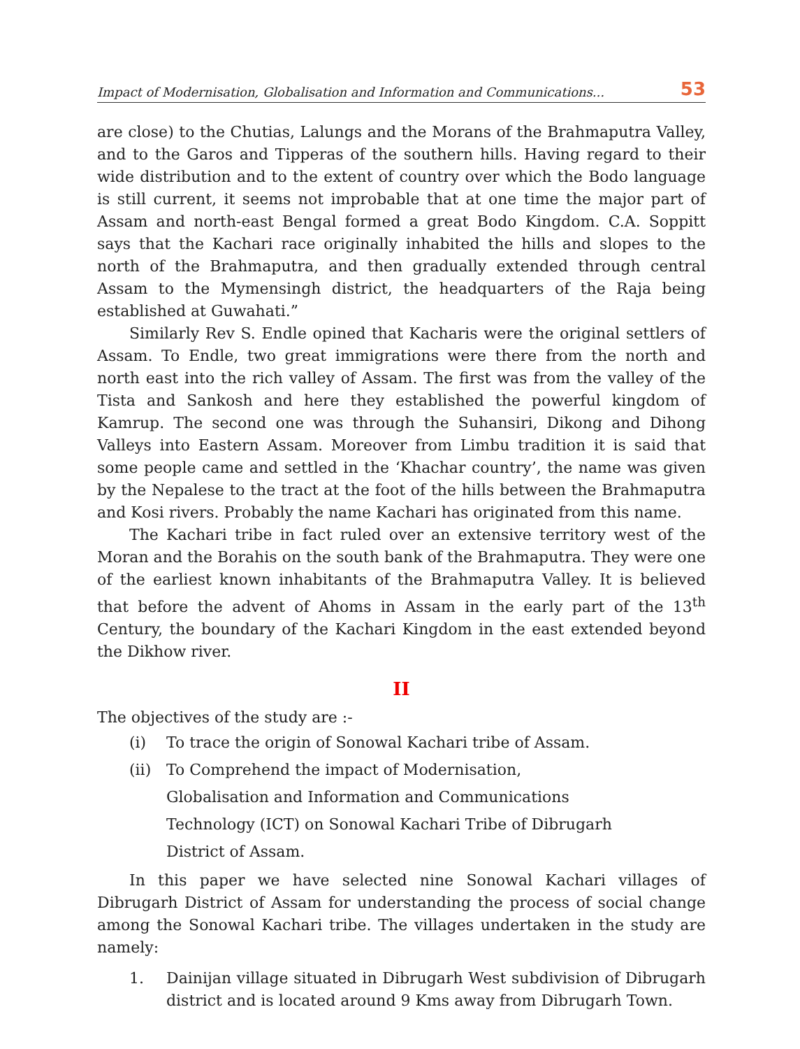Impact of Modernisation, Globalisation and Information and Communications... 53
are close) to the Chutias, Lalungs and the Morans of the Brahmaputra Valley, and to the Garos and Tipperas of the southern hills. Having regard to their wide distribution and to the extent of country over which the Bodo language is still current, it seems not improbable that at one time the major part of Assam and north-east Bengal formed a great Bodo Kingdom. C.A. Soppitt says that the Kachari race originally inhabited the hills and slopes to the north of the Brahmaputra, and then gradually extended through central Assam to the Mymensingh district, the headquarters of the Raja being established at Guwahati.”
Similarly Rev S. Endle opined that Kacharis were the original settlers of Assam. To Endle, two great immigrations were there from the north and north east into the rich valley of Assam. The first was from the valley of the Tista and Sankosh and here they established the powerful kingdom of Kamrup. The second one was through the Suhansiri, Dikong and Dihong Valleys into Eastern Assam. Moreover from Limbu tradition it is said that some people came and settled in the ‘Khachar country’, the name was given by the Nepalese to the tract at the foot of the hills between the Brahmaputra and Kosi rivers. Probably the name Kachari has originated from this name.
The Kachari tribe in fact ruled over an extensive territory west of the Moran and the Borahis on the south bank of the Brahmaputra. They were one of the earliest known inhabitants of the Brahmaputra Valley. It is believed that before the advent of Ahoms in Assam in the early part of the 13<sup>th</sup> Century, the boundary of the Kachari Kingdom in the east extended beyond the Dikhow river.
II
The objectives of the study are :-
(i) To trace the origin of Sonowal Kachari tribe of Assam.
(ii) To Comprehend the impact of Modernisation,
Globalisation and Information and Communications
Technology (ICT) on Sonowal Kachari Tribe of Dibrugarh
District of Assam.
In this paper we have selected nine Sonowal Kachari villages of Dibrugarh District of Assam for understanding the process of social change among the Sonowal Kachari tribe. The villages undertaken in the study are namely:
1. Dainijan village situated in Dibrugarh West subdivision of Dibrugarh district and is located around 9 Kms away from Dibrugarh Town.